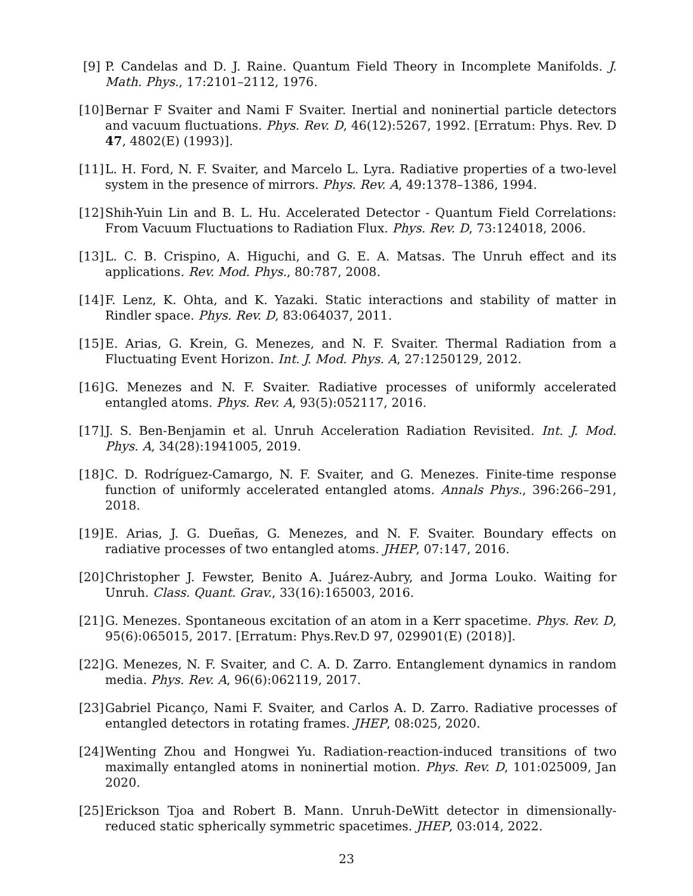[9]
P. Candelas and D. J. Raine. Quantum Field Theory in Incomplete Manifolds. J. Math. Phys., 17:2101–2112, 1976.
[10]
Bernar F Svaiter and Nami F Svaiter. Inertial and noninertial particle detectors and vacuum fluctuations. Phys. Rev. D, 46(12):5267, 1992. [Erratum: Phys. Rev. D 47, 4802(E) (1993)].
[11]
L. H. Ford, N. F. Svaiter, and Marcelo L. Lyra. Radiative properties of a two-level system in the presence of mirrors. Phys. Rev. A, 49:1378–1386, 1994.
[12]
Shih-Yuin Lin and B. L. Hu. Accelerated Detector - Quantum Field Correlations: From Vacuum Fluctuations to Radiation Flux. Phys. Rev. D, 73:124018, 2006.
[13]
L. C. B. Crispino, A. Higuchi, and G. E. A. Matsas. The Unruh effect and its applications. Rev. Mod. Phys., 80:787, 2008.
[14]
F. Lenz, K. Ohta, and K. Yazaki. Static interactions and stability of matter in Rindler space. Phys. Rev. D, 83:064037, 2011.
[15]
E. Arias, G. Krein, G. Menezes, and N. F. Svaiter. Thermal Radiation from a Fluctuating Event Horizon. Int. J. Mod. Phys. A, 27:1250129, 2012.
[16]
G. Menezes and N. F. Svaiter. Radiative processes of uniformly accelerated entangled atoms. Phys. Rev. A, 93(5):052117, 2016.
[17]
J. S. Ben-Benjamin et al. Unruh Acceleration Radiation Revisited. Int. J. Mod. Phys. A, 34(28):1941005, 2019.
[18]
C. D. Rodríguez-Camargo, N. F. Svaiter, and G. Menezes. Finite-time response function of uniformly accelerated entangled atoms. Annals Phys., 396:266–291, 2018.
[19]
E. Arias, J. G. Dueñas, G. Menezes, and N. F. Svaiter. Boundary effects on radiative processes of two entangled atoms. JHEP, 07:147, 2016.
[20]
Christopher J. Fewster, Benito A. Juárez-Aubry, and Jorma Louko. Waiting for Unruh. Class. Quant. Grav., 33(16):165003, 2016.
[21]
G. Menezes. Spontaneous excitation of an atom in a Kerr spacetime. Phys. Rev. D, 95(6):065015, 2017. [Erratum: Phys.Rev.D 97, 029901(E) (2018)].
[22]
G. Menezes, N. F. Svaiter, and C. A. D. Zarro. Entanglement dynamics in random media. Phys. Rev. A, 96(6):062119, 2017.
[23]
Gabriel Picanço, Nami F. Svaiter, and Carlos A. D. Zarro. Radiative processes of entangled detectors in rotating frames. JHEP, 08:025, 2020.
[24]
Wenting Zhou and Hongwei Yu. Radiation-reaction-induced transitions of two maximally entangled atoms in noninertial motion. Phys. Rev. D, 101:025009, Jan 2020.
[25]
Erickson Tjoa and Robert B. Mann. Unruh-DeWitt detector in dimensionally-reduced static spherically symmetric spacetimes. JHEP, 03:014, 2022.
23